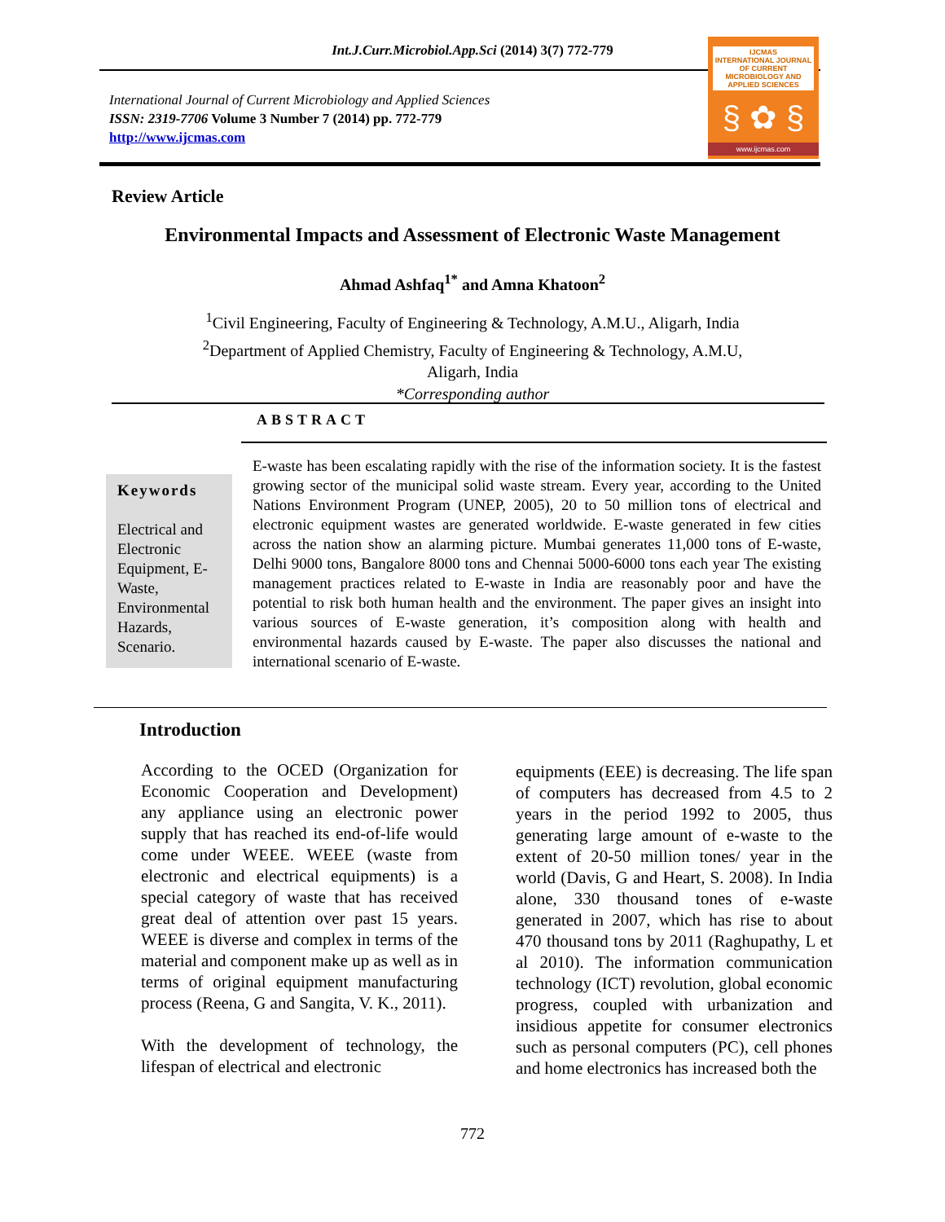Int.J.Curr.Microbiol.App.Sci (2014) 3(7) 772-779
International Journal of Current Microbiology and Applied Sciences
ISSN: 2319-7706 Volume 3 Number 7 (2014) pp. 772-779
http://www.ijcmas.com
IJCMAS
INTERNATIONAL JOURNAL OF CURRENT MICROBIOLOGY AND APPLIED SCIENCES
§ ✿ §
www.ijcmas.com
Review Article
Environmental Impacts and Assessment of Electronic Waste Management
Ahmad Ashfaq<sup>1*</sup> and Amna Khatoon<sup>2</sup>
<sup>1</sup> Civil Engineering, Faculty of Engineering & Technology, A.M.U., Aligarh, India
<sup>2</sup> Department of Applied Chemistry, Faculty of Engineering & Technology, A.M.U,
Aligarh, India
*Corresponding author
ABSTRACT
Keywords
Electrical and Electronic Equipment, E-Waste, Environmental Hazards, Scenario.
E-waste has been escalating rapidly with the rise of the information society. It is the fastest growing sector of the municipal solid waste stream. Every year, according to the United Nations Environment Program (UNEP, 2005), 20 to 50 million tons of electrical and electronic equipment wastes are generated worldwide. E-waste generated in few cities across the nation show an alarming picture. Mumbai generates 11,000 tons of E-waste, Delhi 9000 tons, Bangalore 8000 tons and Chennai 5000-6000 tons each year The existing management practices related to E-waste in India are reasonably poor and have the potential to risk both human health and the environment. The paper gives an insight into various sources of E-waste generation, it’s composition along with health and environmental hazards caused by E-waste. The paper also discusses the national and international scenario of E-waste.
Introduction
According to the OCED (Organization for Economic Cooperation and Development) any appliance using an electronic power supply that has reached its end-of-life would come under WEEE. WEEE (waste from electronic and electrical equipments) is a special category of waste that has received great deal of attention over past 15 years. WEEE is diverse and complex in terms of the material and component make up as well as in terms of original equipment manufacturing process (Reena, G and Sangita, V. K., 2011).
With the development of technology, the lifespan of electrical and electronic
equipments (EEE) is decreasing. The life span of computers has decreased from 4.5 to 2 years in the period 1992 to 2005, thus generating large amount of e-waste to the extent of 20-50 million tones/ year in the world (Davis, G and Heart, S. 2008). In India alone, 330 thousand tones of e-waste generated in 2007, which has rise to about 470 thousand tons by 2011 (Raghupathy, L et al 2010). The information communication technology (ICT) revolution, global economic progress, coupled with urbanization and insidious appetite for consumer electronics such as personal computers (PC), cell phones and home electronics has increased both the
772